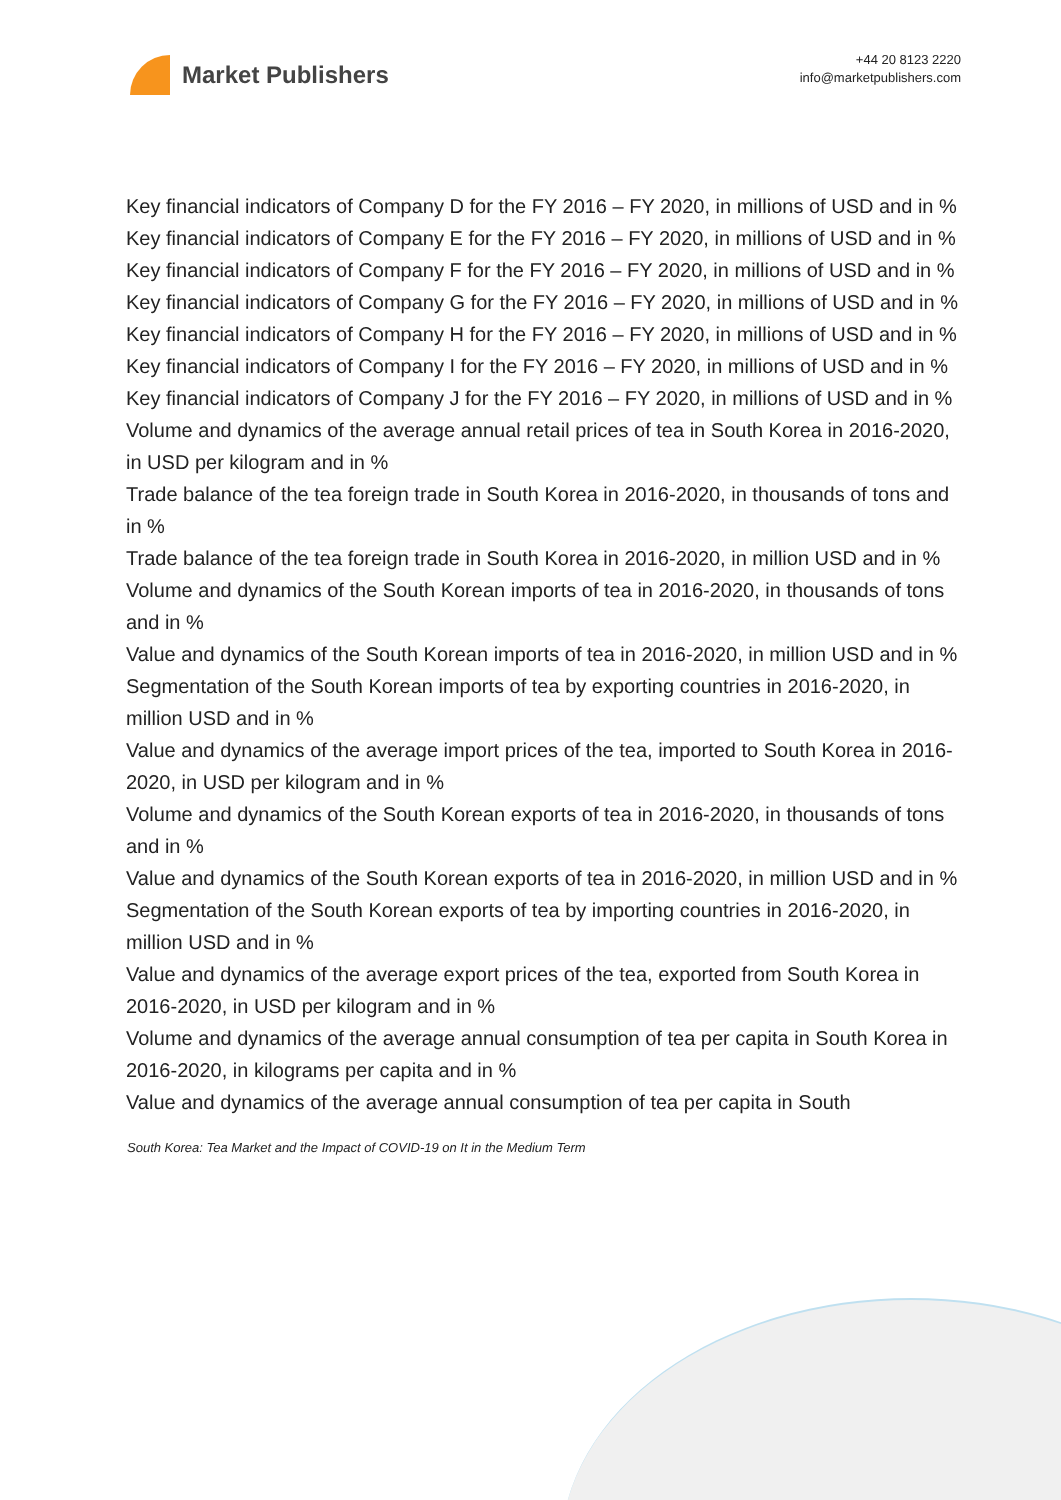Market Publishers
+44 20 8123 2220
info@marketpublishers.com
Key financial indicators of Company D for the FY 2016 – FY 2020, in millions of USD and in %
Key financial indicators of Company E for the FY 2016 – FY 2020, in millions of USD and in %
Key financial indicators of Company F for the FY 2016 – FY 2020, in millions of USD and in %
Key financial indicators of Company G for the FY 2016 – FY 2020, in millions of USD and in %
Key financial indicators of Company H for the FY 2016 – FY 2020, in millions of USD and in %
Key financial indicators of Company I for the FY 2016 – FY 2020, in millions of USD and in %
Key financial indicators of Company J for the FY 2016 – FY 2020, in millions of USD and in %
Volume and dynamics of the average annual retail prices of tea in South Korea in 2016-2020, in USD per kilogram and in %
Trade balance of the tea foreign trade in South Korea in 2016-2020, in thousands of tons and in %
Trade balance of the tea foreign trade in South Korea in 2016-2020, in million USD and in %
Volume and dynamics of the South Korean imports of tea in 2016-2020, in thousands of tons and in %
Value and dynamics of the South Korean imports of tea in 2016-2020, in million USD and in %
Segmentation of the South Korean imports of tea by exporting countries in 2016-2020, in million USD and in %
Value and dynamics of the average import prices of the tea, imported to South Korea in 2016-2020, in USD per kilogram and in %
Volume and dynamics of the South Korean exports of tea in 2016-2020, in thousands of tons and in %
Value and dynamics of the South Korean exports of tea in 2016-2020, in million USD and in %
Segmentation of the South Korean exports of tea by importing countries in 2016-2020, in million USD and in %
Value and dynamics of the average export prices of the tea, exported from South Korea in 2016-2020, in USD per kilogram and in %
Volume and dynamics of the average annual consumption of tea per capita in South Korea in 2016-2020, in kilograms per capita and in %
Value and dynamics of the average annual consumption of tea per capita in South
South Korea: Tea Market and the Impact of COVID-19 on It in the Medium Term